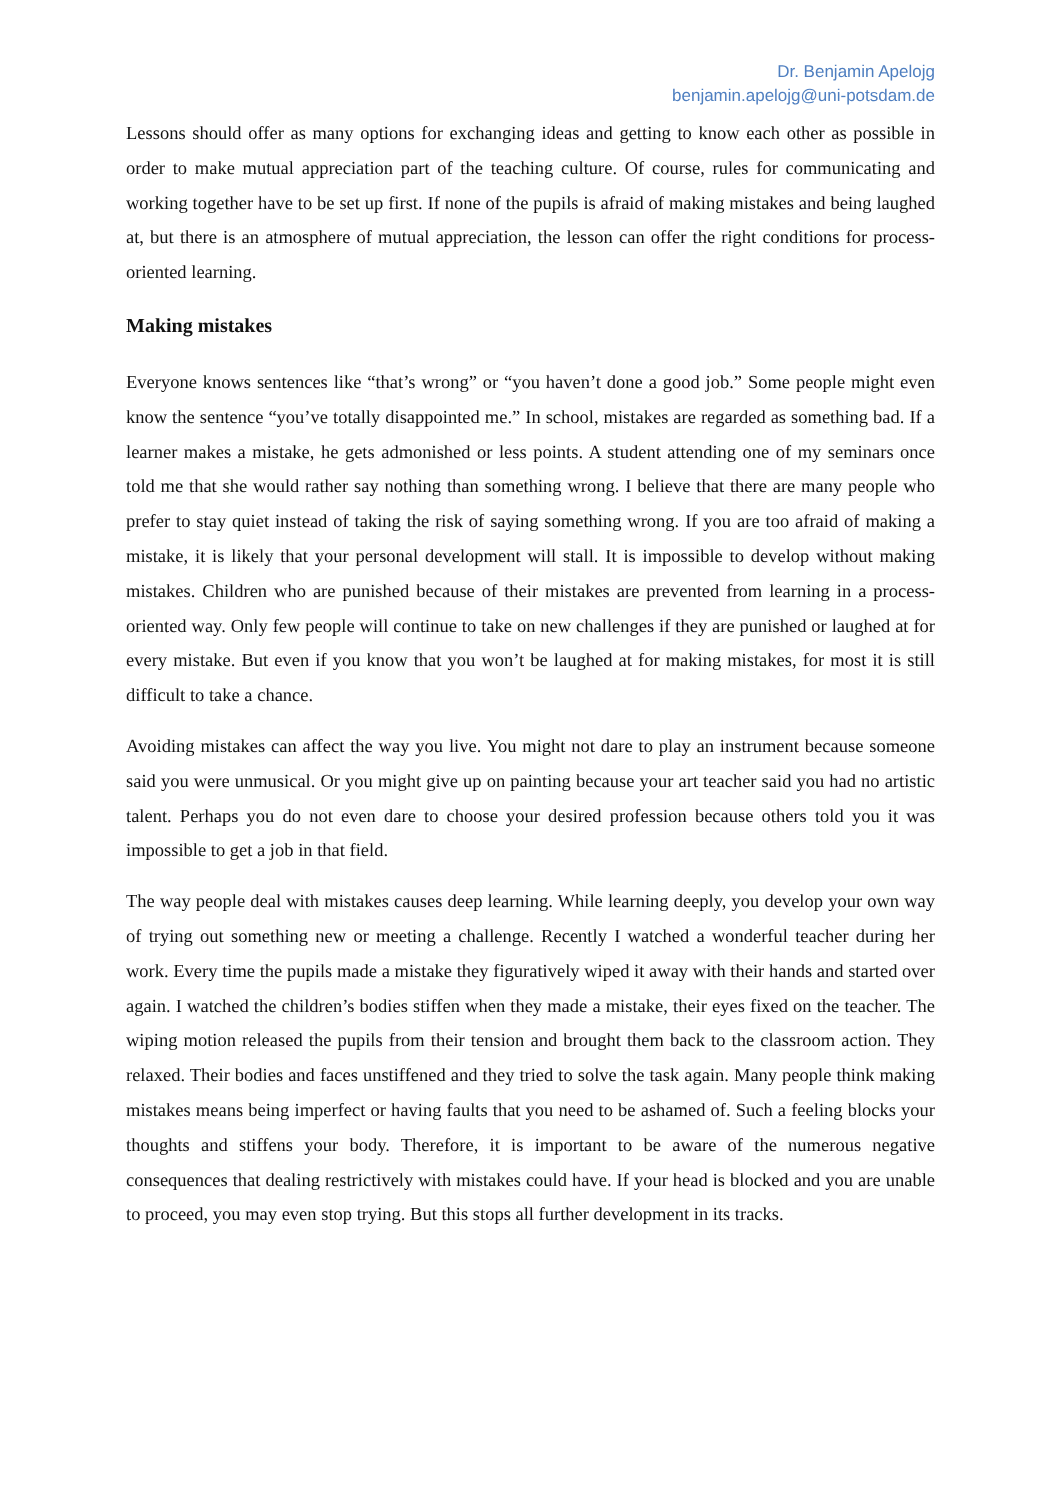Dr. Benjamin Apelojg
benjamin.apelojg@uni-potsdam.de
Lessons should offer as many options for exchanging ideas and getting to know each other as possible in order to make mutual appreciation part of the teaching culture. Of course, rules for communicating and working together have to be set up first. If none of the pupils is afraid of making mistakes and being laughed at, but there is an atmosphere of mutual appreciation, the lesson can offer the right conditions for process-oriented learning.
Making mistakes
Everyone knows sentences like “that’s wrong” or “you haven’t done a good job.” Some people might even know the sentence “you’ve totally disappointed me.” In school, mistakes are regarded as something bad. If a learner makes a mistake, he gets admonished or less points. A student attending one of my seminars once told me that she would rather say nothing than something wrong. I believe that there are many people who prefer to stay quiet instead of taking the risk of saying something wrong. If you are too afraid of making a mistake, it is likely that your personal development will stall. It is impossible to develop without making mistakes. Children who are punished because of their mistakes are prevented from learning in a process-oriented way. Only few people will continue to take on new challenges if they are punished or laughed at for every mistake. But even if you know that you won’t be laughed at for making mistakes, for most it is still difficult to take a chance.
Avoiding mistakes can affect the way you live. You might not dare to play an instrument because someone said you were unmusical. Or you might give up on painting because your art teacher said you had no artistic talent. Perhaps you do not even dare to choose your desired profession because others told you it was impossible to get a job in that field.
The way people deal with mistakes causes deep learning. While learning deeply, you develop your own way of trying out something new or meeting a challenge. Recently I watched a wonderful teacher during her work. Every time the pupils made a mistake they figuratively wiped it away with their hands and started over again. I watched the children’s bodies stiffen when they made a mistake, their eyes fixed on the teacher. The wiping motion released the pupils from their tension and brought them back to the classroom action. They relaxed. Their bodies and faces unstiffened and they tried to solve the task again. Many people think making mistakes means being imperfect or having faults that you need to be ashamed of. Such a feeling blocks your thoughts and stiffens your body. Therefore, it is important to be aware of the numerous negative consequences that dealing restrictively with mistakes could have. If your head is blocked and you are unable to proceed, you may even stop trying. But this stops all further development in its tracks.